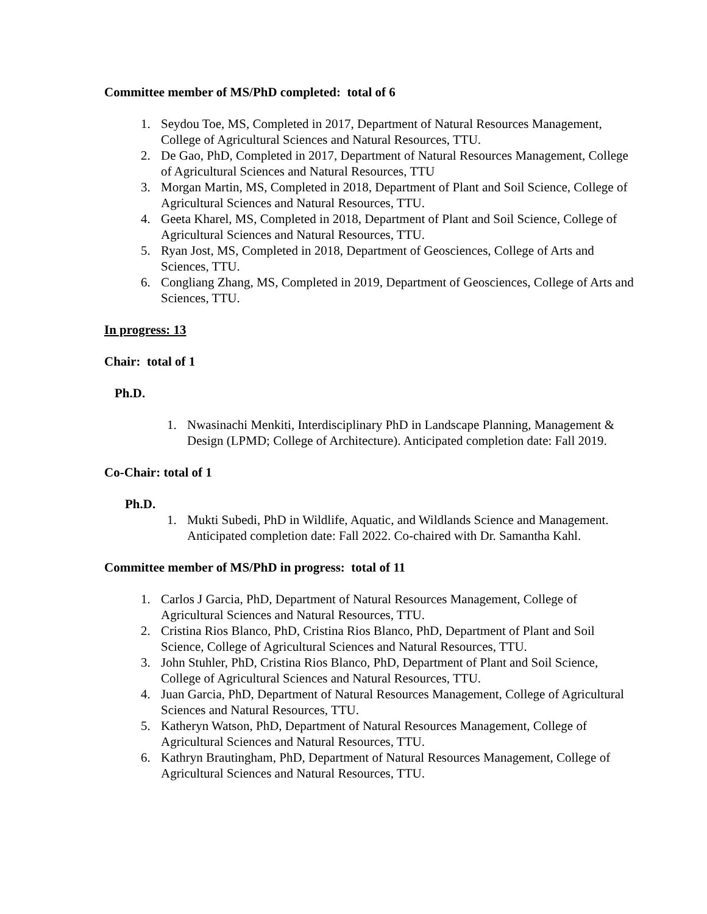Committee member of MS/PhD completed: total of 6
1. Seydou Toe, MS, Completed in 2017, Department of Natural Resources Management, College of Agricultural Sciences and Natural Resources, TTU.
2. De Gao, PhD, Completed in 2017, Department of Natural Resources Management, College of Agricultural Sciences and Natural Resources, TTU
3. Morgan Martin, MS, Completed in 2018, Department of Plant and Soil Science, College of Agricultural Sciences and Natural Resources, TTU.
4. Geeta Kharel, MS, Completed in 2018, Department of Plant and Soil Science, College of Agricultural Sciences and Natural Resources, TTU.
5. Ryan Jost, MS, Completed in 2018, Department of Geosciences, College of Arts and Sciences, TTU.
6. Congliang Zhang, MS, Completed in 2019, Department of Geosciences, College of Arts and Sciences, TTU.
In progress: 13
Chair: total of 1
Ph.D.
1. Nwasinachi Menkiti, Interdisciplinary PhD in Landscape Planning, Management & Design (LPMD; College of Architecture). Anticipated completion date: Fall 2019.
Co-Chair: total of 1
Ph.D.
1. Mukti Subedi, PhD in Wildlife, Aquatic, and Wildlands Science and Management. Anticipated completion date: Fall 2022. Co-chaired with Dr. Samantha Kahl.
Committee member of MS/PhD in progress: total of 11
1. Carlos J Garcia, PhD, Department of Natural Resources Management, College of Agricultural Sciences and Natural Resources, TTU.
2. Cristina Rios Blanco, PhD, Cristina Rios Blanco, PhD, Department of Plant and Soil Science, College of Agricultural Sciences and Natural Resources, TTU.
3. John Stuhler, PhD, Cristina Rios Blanco, PhD, Department of Plant and Soil Science, College of Agricultural Sciences and Natural Resources, TTU.
4. Juan Garcia, PhD, Department of Natural Resources Management, College of Agricultural Sciences and Natural Resources, TTU.
5. Katheryn Watson, PhD, Department of Natural Resources Management, College of Agricultural Sciences and Natural Resources, TTU.
6. Kathryn Brautingham, PhD, Department of Natural Resources Management, College of Agricultural Sciences and Natural Resources, TTU.